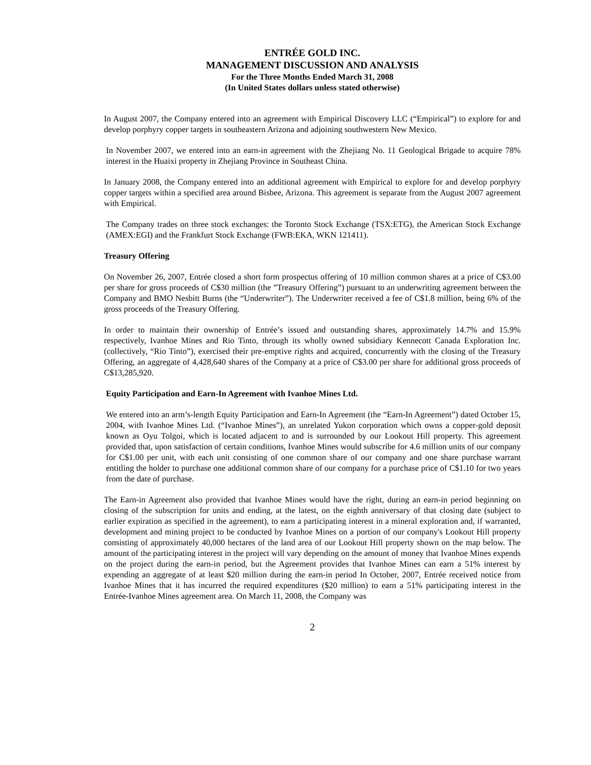ENTRÉE GOLD INC.
MANAGEMENT DISCUSSION AND ANALYSIS
For the Three Months Ended March 31, 2008
(In United States dollars unless stated otherwise)
In August 2007, the Company entered into an agreement with Empirical Discovery LLC (“Empirical”) to explore for and develop porphyry copper targets in southeastern Arizona and adjoining southwestern New Mexico.
In November 2007, we entered into an earn-in agreement with the Zhejiang No. 11 Geological Brigade to acquire 78% interest in the Huaixi property in Zhejiang Province in Southeast China.
In January 2008, the Company entered into an additional agreement with Empirical to explore for and develop porphyry copper targets within a specified area around Bisbee, Arizona. This agreement is separate from the August 2007 agreement with Empirical.
The Company trades on three stock exchanges: the Toronto Stock Exchange (TSX:ETG), the American Stock Exchange (AMEX:EGI) and the Frankfurt Stock Exchange (FWB:EKA, WKN 121411).
Treasury Offering
On November 26, 2007, Entrée closed a short form prospectus offering of 10 million common shares at a price of C$3.00 per share for gross proceeds of C$30 million (the ”Treasury Offering”) pursuant to an underwriting agreement between the Company and BMO Nesbitt Burns (the “Underwriter”). The Underwriter received a fee of C$1.8 million, being 6% of the gross proceeds of the Treasury Offering.
In order to maintain their ownership of Entrée’s issued and outstanding shares, approximately 14.7% and 15.9% respectively, Ivanhoe Mines and Rio Tinto, through its wholly owned subsidiary Kennecott Canada Exploration Inc. (collectively, “Rio Tinto”), exercised their pre-emptive rights and acquired, concurrently with the closing of the Treasury Offering, an aggregate of 4,428,640 shares of the Company at a price of C$3.00 per share for additional gross proceeds of C$13,285,920.
Equity Participation and Earn-In Agreement with Ivanhoe Mines Ltd.
We entered into an arm’s-length Equity Participation and Earn-In Agreement (the “Earn-In Agreement”) dated October 15, 2004, with Ivanhoe Mines Ltd. (“Ivanhoe Mines”), an unrelated Yukon corporation which owns a copper-gold deposit known as Oyu Tolgoi, which is located adjacent to and is surrounded by our Lookout Hill property. This agreement provided that, upon satisfaction of certain conditions, Ivanhoe Mines would subscribe for 4.6 million units of our company for C$1.00 per unit, with each unit consisting of one common share of our company and one share purchase warrant entitling the holder to purchase one additional common share of our company for a purchase price of C$1.10 for two years from the date of purchase.
The Earn-in Agreement also provided that Ivanhoe Mines would have the right, during an earn-in period beginning on closing of the subscription for units and ending, at the latest, on the eighth anniversary of that closing date (subject to earlier expiration as specified in the agreement), to earn a participating interest in a mineral exploration and, if warranted, development and mining project to be conducted by Ivanhoe Mines on a portion of our company's Lookout Hill property consisting of approximately 40,000 hectares of the land area of our Lookout Hill property shown on the map below. The amount of the participating interest in the project will vary depending on the amount of money that Ivanhoe Mines expends on the project during the earn-in period, but the Agreement provides that Ivanhoe Mines can earn a 51% interest by expending an aggregate of at least $20 million during the earn-in period In October, 2007, Entrée received notice from Ivanhoe Mines that it has incurred the required expenditures ($20 million) to earn a 51% participating interest in the Entrée-Ivanhoe Mines agreement area. On March 11, 2008, the Company was
2